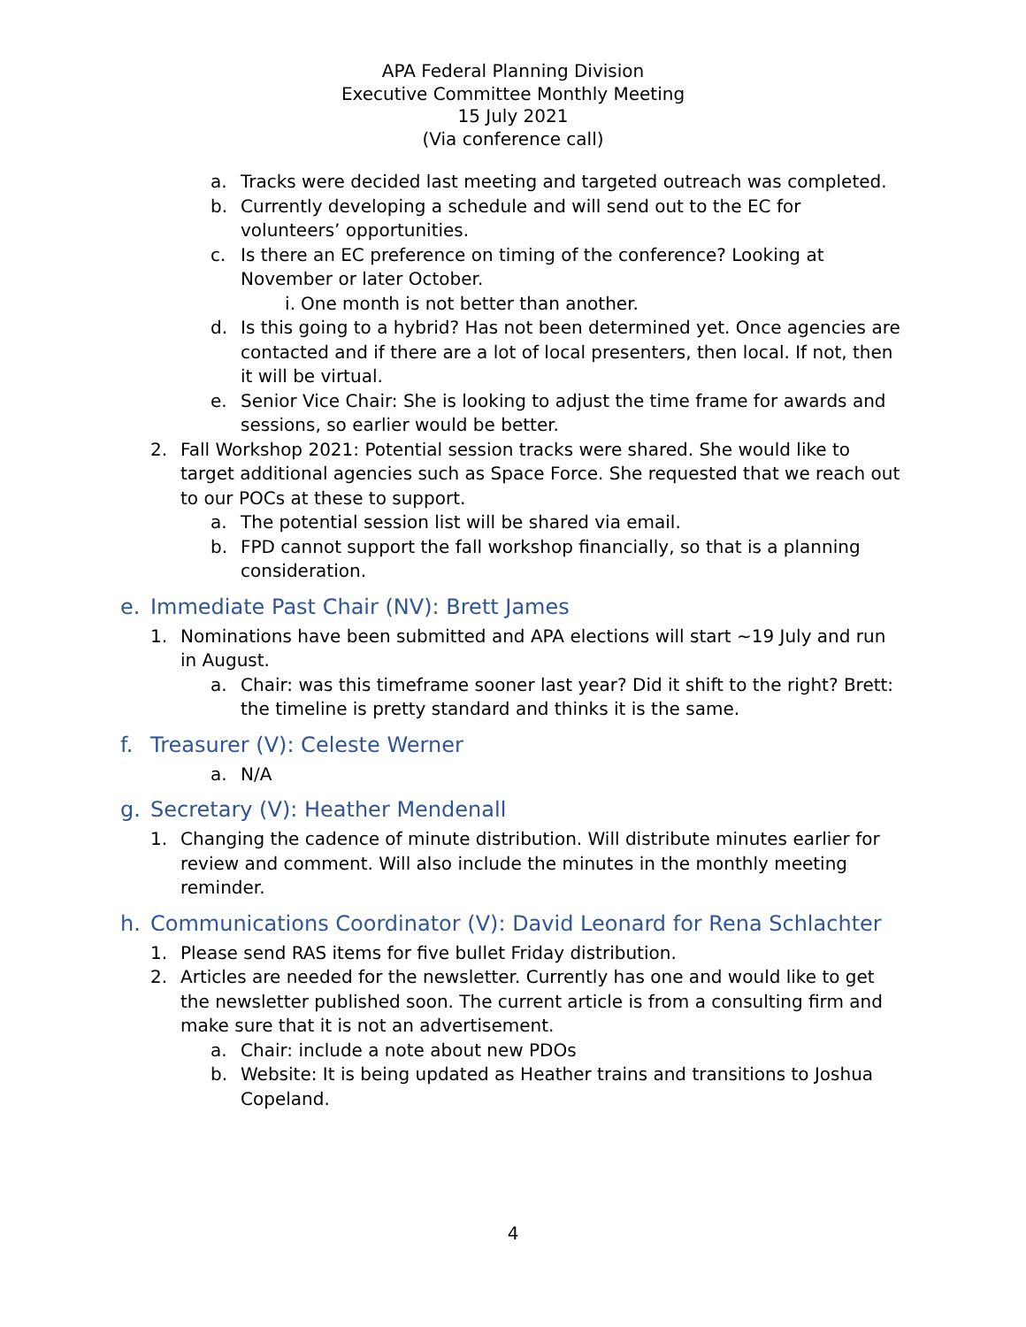APA Federal Planning Division
Executive Committee Monthly Meeting
15 July 2021
(Via conference call)
a. Tracks were decided last meeting and targeted outreach was completed.
b. Currently developing a schedule and will send out to the EC for volunteers’ opportunities.
c. Is there an EC preference on timing of the conference? Looking at November or later October.
i. One month is not better than another.
d. Is this going to a hybrid? Has not been determined yet. Once agencies are contacted and if there are a lot of local presenters, then local. If not, then it will be virtual.
e. Senior Vice Chair: She is looking to adjust the time frame for awards and sessions, so earlier would be better.
2. Fall Workshop 2021: Potential session tracks were shared. She would like to target additional agencies such as Space Force. She requested that we reach out to our POCs at these to support.
a. The potential session list will be shared via email.
b. FPD cannot support the fall workshop financially, so that is a planning consideration.
e. Immediate Past Chair (NV): Brett James
1. Nominations have been submitted and APA elections will start ~19 July and run in August.
a. Chair: was this timeframe sooner last year? Did it shift to the right? Brett: the timeline is pretty standard and thinks it is the same.
f. Treasurer (V): Celeste Werner
a. N/A
g. Secretary (V): Heather Mendenall
1. Changing the cadence of minute distribution. Will distribute minutes earlier for review and comment. Will also include the minutes in the monthly meeting reminder.
h. Communications Coordinator (V): David Leonard for Rena Schlachter
1. Please send RAS items for five bullet Friday distribution.
2. Articles are needed for the newsletter. Currently has one and would like to get the newsletter published soon. The current article is from a consulting firm and make sure that it is not an advertisement.
a. Chair: include a note about new PDOs
b. Website: It is being updated as Heather trains and transitions to Joshua Copeland.
4